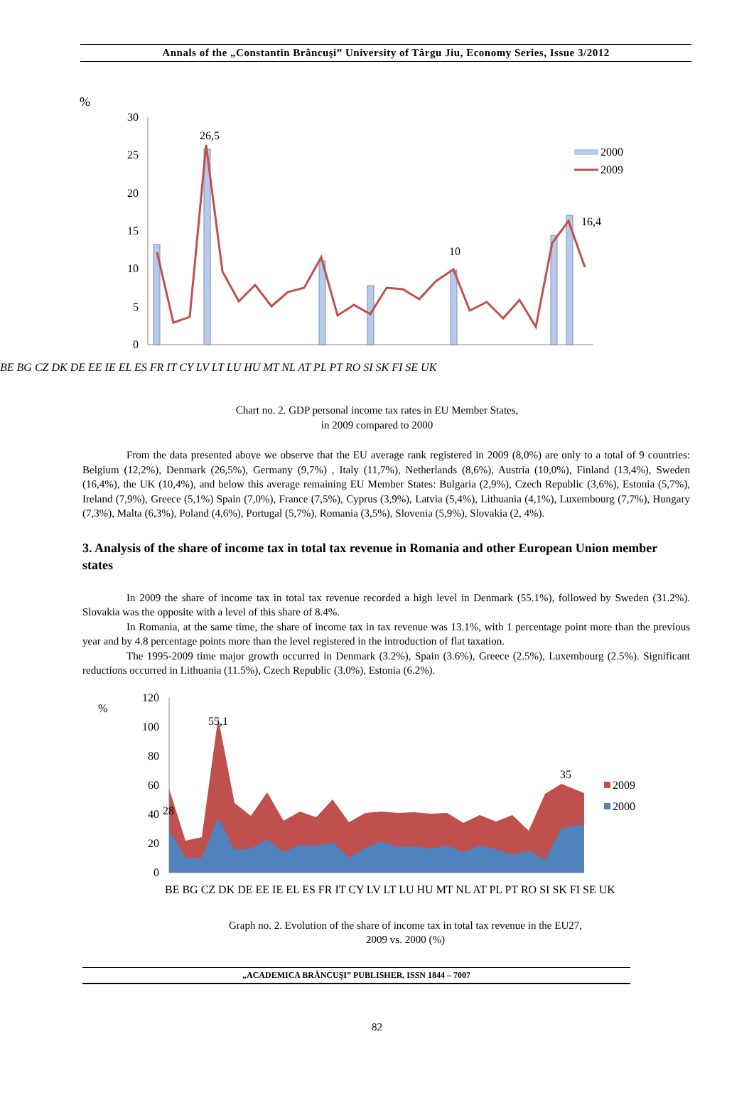Annals of the „Constantin Brâncuşi” University of Târgu Jiu, Economy Series, Issue 3/2012
%
30
25
20
15
10
5
0
26,5
16,4
10
2000
2009
BE BG CZ DK DE EE IE EL ES FR IT CY LV LT LU HU MT NL AT PL PT RO SI SK FI SE UK
Chart no. 2. GDP personal income tax rates in EU Member States,
in 2009 compared to 2000
From the data presented above we observe that the EU average rank registered in 2009 (8,0%) are only to a total of 9 countries: Belgium (12,2%), Denmark (26,5%), Germany (9,7%) , Italy (11,7%), Netherlands (8,6%), Austria (10,0%), Finland (13,4%), Sweden (16,4%), the UK (10,4%), and below this average remaining EU Member States: Bulgaria (2,9%), Czech Republic (3,6%), Estonia (5,7%), Ireland (7,9%), Greece (5,1%) Spain (7,0%), France (7,5%), Cyprus (3,9%), Latvia (5,4%), Lithuania (4,1%), Luxembourg (7,7%), Hungary (7,3%), Malta (6,3%), Poland (4,6%), Portugal (5,7%), Romania (3,5%), Slovenia (5,9%), Slovakia (2, 4%).
3. Analysis of the share of income tax in total tax revenue in Romania and other European Union member states
In 2009 the share of income tax in total tax revenue recorded a high level in Denmark (55.1%), followed by Sweden (31.2%). Slovakia was the opposite with a level of this share of 8.4%.
In Romania, at the same time, the share of income tax in tax revenue was 13.1%, with 1 percentage point more than the previous year and by 4.8 percentage points more than the level registered in the introduction of flat taxation.
The 1995-2009 time major growth occurred in Denmark (3.2%), Spain (3.6%), Greece (2.5%), Luxembourg (2.5%). Significant reductions occurred in Lithuania (11.5%), Czech Republic (3.0%), Estonia (6.2%).
%
120
100
80
60
40
20
0
55,1
35
28
2009
2000
BE BG CZ DK DE EE IE EL ES FR IT CY LV LT LU HU MT NL AT PL PT RO SI SK FI SE UK
Graph no. 2. Evolution of the share of income tax in total tax revenue in the EU27,
2009 vs. 2000 (%)
„ACADEMICA BRÂNCUŞI” PUBLISHER, ISSN 1844 – 7007
82